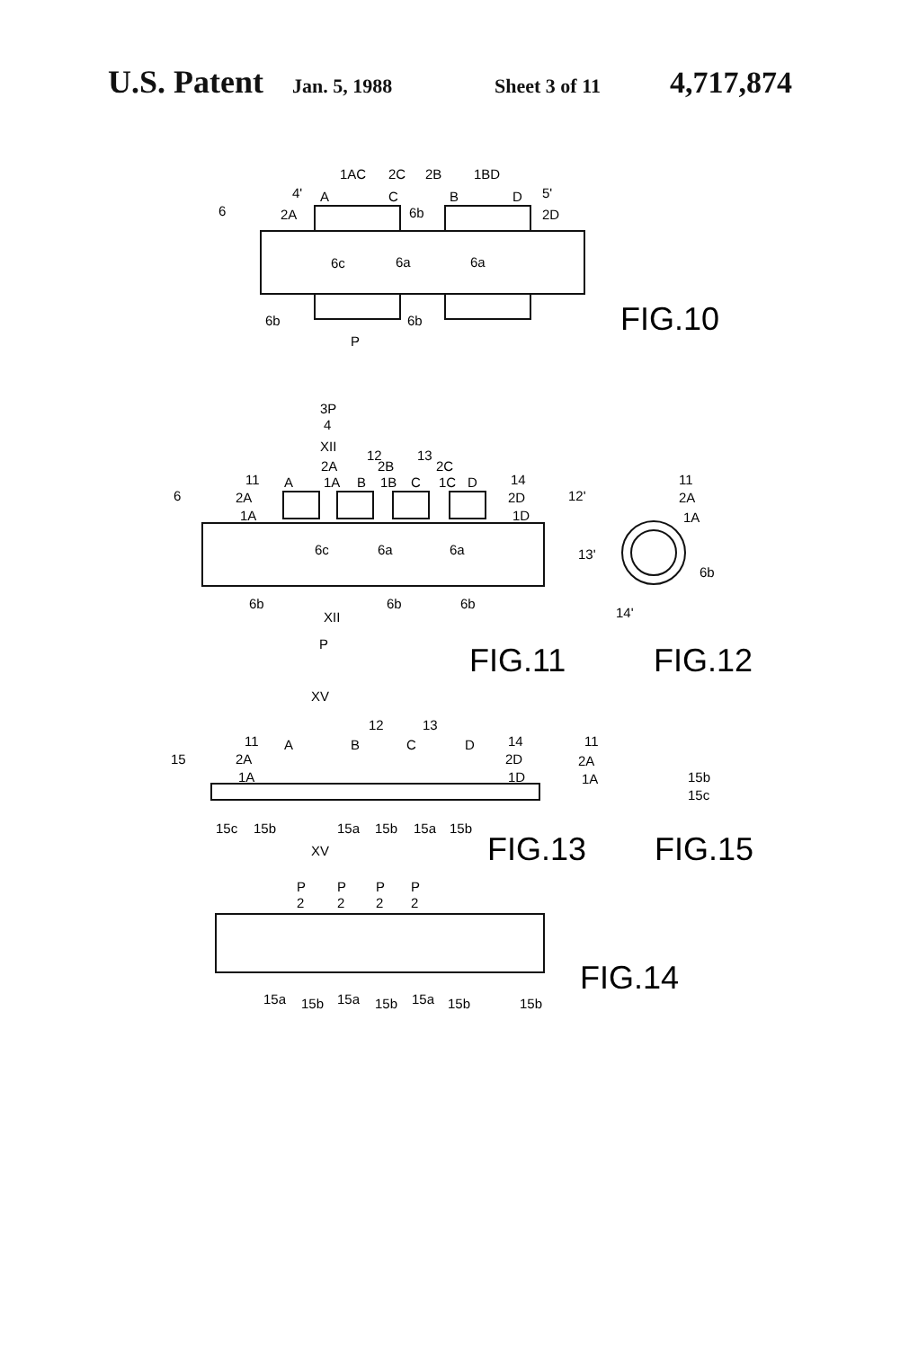U.S. Patent Jan. 5, 1988 Sheet 3 of 11 4,717,874
1AC
2C
2B
1BD
4'
A
C
B
D
5'
6
2A
6b
2D
6c
6a
6a
6b
6b
P
3P
4
XII
12
2B
13
2A
2C
11
A
1A
B
1B
C
1C
D
14
6
2A
2D
1A
1D
6c
6a
6a
6b
6b
6b
XII
P
11
2A
1A
12'
13'
6b
14'
XV
12
13
11
A
B
C
D
14
15
2A
2D
1A
1D
15c
15b
15a
15b
15a
15b
XV
P
2
P
2
P
2
P
2
15a
15b
15a
15b
15a
15b
15b
11
2A
1A
15b
15c
FIG.10
FIG.11
FIG.12
FIG.13
FIG.15
FIG.14